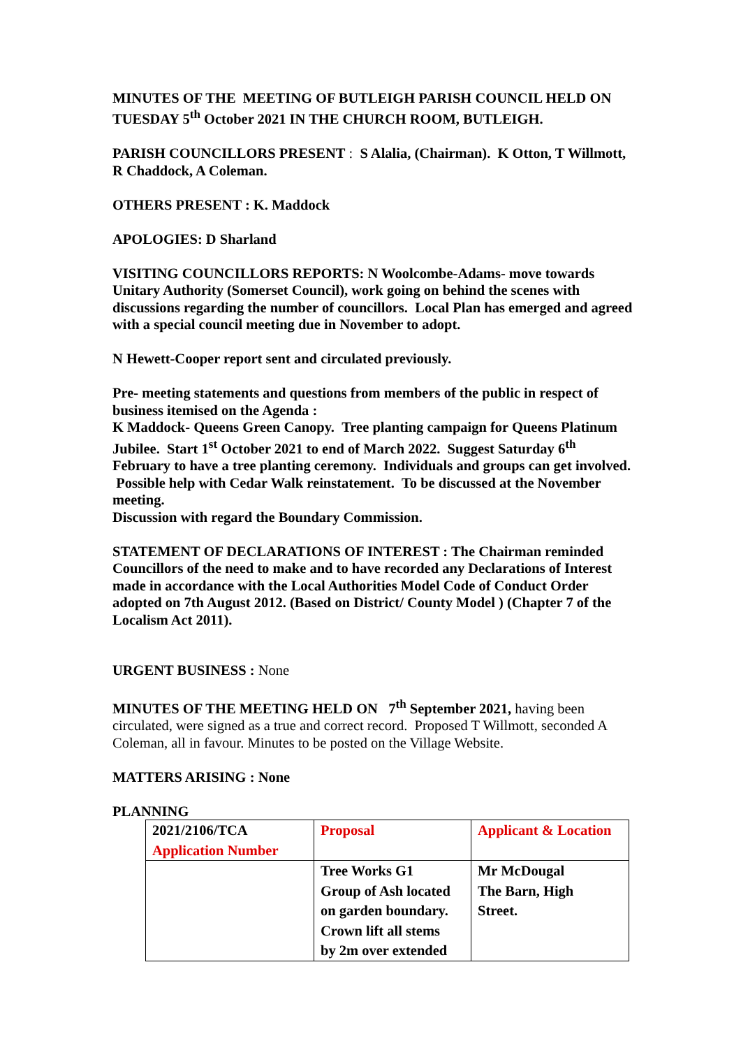MINUTES OF THE MEETING OF BUTLEIGH PARISH COUNCIL HELD ON TUESDAY 5<sup>th</sup> October 2021 IN THE CHURCH ROOM, BUTLEIGH.
PARISH COUNCILLORS PRESENT : S Alalia, (Chairman). K Otton, T Willmott, R Chaddock, A Coleman.
OTHERS PRESENT : K. Maddock
APOLOGIES: D Sharland
VISITING COUNCILLORS REPORTS: N Woolcombe-Adams- move towards Unitary Authority (Somerset Council), work going on behind the scenes with discussions regarding the number of councillors. Local Plan has emerged and agreed with a special council meeting due in November to adopt.
N Hewett-Cooper report sent and circulated previously.
Pre- meeting statements and questions from members of the public in respect of business itemised on the Agenda :
K Maddock- Queens Green Canopy. Tree planting campaign for Queens Platinum Jubilee. Start 1<sup>st</sup> October 2021 to end of March 2022. Suggest Saturday 6<sup>th</sup> February to have a tree planting ceremony. Individuals and groups can get involved. Possible help with Cedar Walk reinstatement. To be discussed at the November meeting.
Discussion with regard the Boundary Commission.
STATEMENT OF DECLARATIONS OF INTEREST : The Chairman reminded Councillors of the need to make and to have recorded any Declarations of Interest made in accordance with the Local Authorities Model Code of Conduct Order adopted on 7th August 2012. (Based on District/ County Model ) (Chapter 7 of the Localism Act 2011).
URGENT BUSINESS : None
MINUTES OF THE MEETING HELD ON 7<sup>th</sup> September 2021, having been circulated, were signed as a true and correct record. Proposed T Willmott, seconded A Coleman, all in favour. Minutes to be posted on the Village Website.
MATTERS ARISING : None
PLANNING
| 2021/2106/TCA Application Number | Proposal | Applicant & Location |
| | Tree Works G1 Group of Ash located on garden boundary. Crown lift all stems by 2m over extended | Mr McDougal The Barn, High Street. |